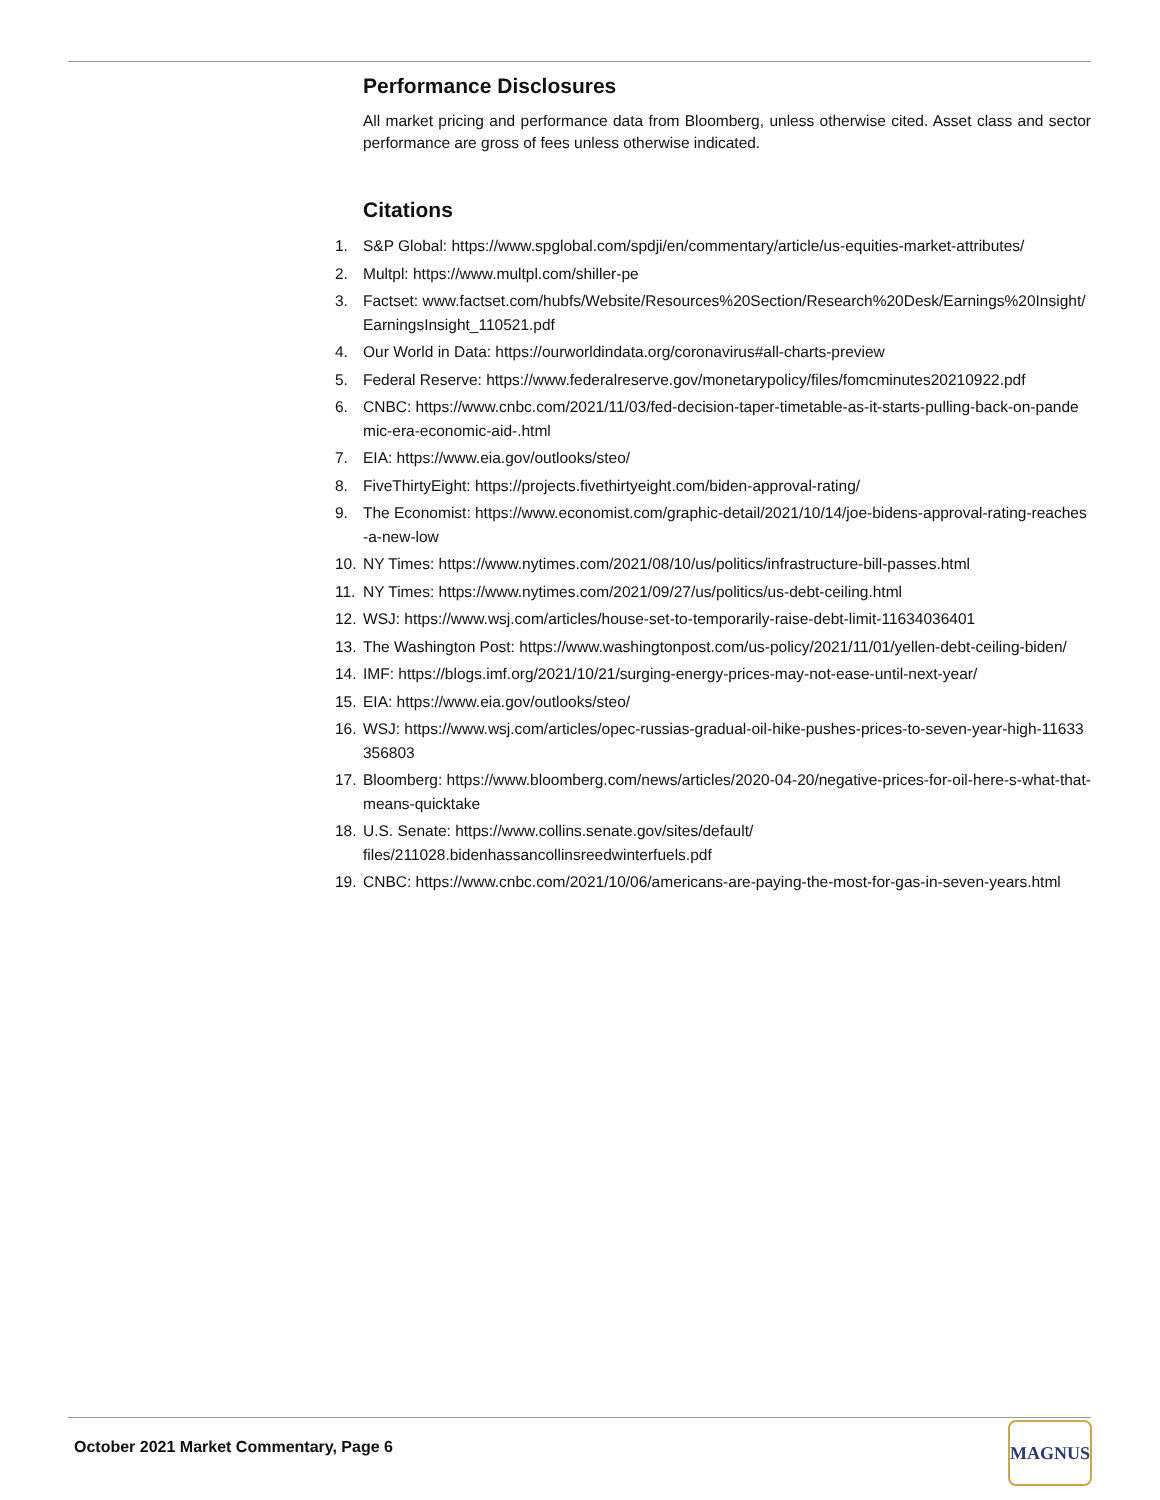Performance Disclosures
All market pricing and performance data from Bloomberg, unless otherwise cited. Asset class and sector performance are gross of fees unless otherwise indicated.
Citations
1. S&P Global: https://www.spglobal.com/spdji/en/commentary/article/us-equities-market-attributes/
2. Multpl: https://www.multpl.com/shiller-pe
3. Factset: www.factset.com/hubfs/Website/Resources%20Section/Research%20Desk/Earnings%20Insight/EarningsInsight_110521.pdf
4. Our World in Data: https://ourworldindata.org/coronavirus#all-charts-preview
5. Federal Reserve: https://www.federalreserve.gov/monetarypolicy/files/fomcminutes20210922.pdf
6. CNBC: https://www.cnbc.com/2021/11/03/fed-decision-taper-timetable-as-it-starts-pulling-back-on-pandemic-era-economic-aid-.html
7. EIA: https://www.eia.gov/outlooks/steo/
8. FiveThirtyEight: https://projects.fivethirtyeight.com/biden-approval-rating/
9. The Economist: https://www.economist.com/graphic-detail/2021/10/14/joe-bidens-approval-rating-reaches-a-new-low
10. NY Times: https://www.nytimes.com/2021/08/10/us/politics/infrastructure-bill-passes.html
11. NY Times: https://www.nytimes.com/2021/09/27/us/politics/us-debt-ceiling.html
12. WSJ: https://www.wsj.com/articles/house-set-to-temporarily-raise-debt-limit-11634036401
13. The Washington Post: https://www.washingtonpost.com/us-policy/2021/11/01/yellen-debt-ceiling-biden/
14. IMF: https://blogs.imf.org/2021/10/21/surging-energy-prices-may-not-ease-until-next-year/
15. EIA: https://www.eia.gov/outlooks/steo/
16. WSJ: https://www.wsj.com/articles/opec-russias-gradual-oil-hike-pushes-prices-to-seven-year-high-11633356803
17. Bloomberg: https://www.bloomberg.com/news/articles/2020-04-20/negative-prices-for-oil-here-s-what-that-means-quicktake
18. U.S. Senate: https://www.collins.senate.gov/sites/default/
files/211028.bidenhassancollinsreedwinterfuels.pdf
19. CNBC: https://www.cnbc.com/2021/10/06/americans-are-paying-the-most-for-gas-in-seven-years.html
October 2021 Market Commentary, Page 6
MAGNUS